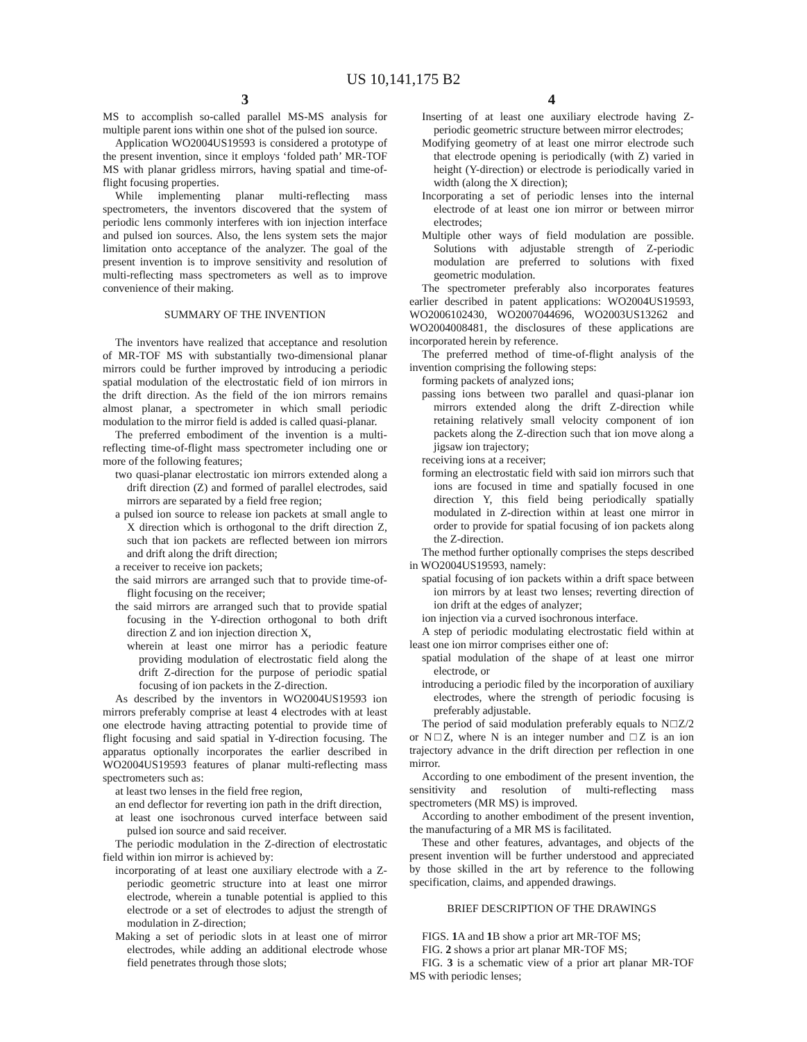US 10,141,175 B2
3
MS to accomplish so-called parallel MS-MS analysis for multiple parent ions within one shot of the pulsed ion source.
Application WO2004US19593 is considered a prototype of the present invention, since it employs ‘folded path’ MR-TOF MS with planar gridless mirrors, having spatial and time-of-flight focusing properties.
While implementing planar multi-reflecting mass spectrometers, the inventors discovered that the system of periodic lens commonly interferes with ion injection interface and pulsed ion sources. Also, the lens system sets the major limitation onto acceptance of the analyzer. The goal of the present invention is to improve sensitivity and resolution of multi-reflecting mass spectrometers as well as to improve convenience of their making.
SUMMARY OF THE INVENTION
The inventors have realized that acceptance and resolution of MR-TOF MS with substantially two-dimensional planar mirrors could be further improved by introducing a periodic spatial modulation of the electrostatic field of ion mirrors in the drift direction. As the field of the ion mirrors remains almost planar, a spectrometer in which small periodic modulation to the mirror field is added is called quasi-planar.
The preferred embodiment of the invention is a multi-reflecting time-of-flight mass spectrometer including one or more of the following features;
two quasi-planar electrostatic ion mirrors extended along a drift direction (Z) and formed of parallel electrodes, said mirrors are separated by a field free region;
a pulsed ion source to release ion packets at small angle to X direction which is orthogonal to the drift direction Z, such that ion packets are reflected between ion mirrors and drift along the drift direction;
a receiver to receive ion packets;
the said mirrors are arranged such that to provide time-of-flight focusing on the receiver;
the said mirrors are arranged such that to provide spatial focusing in the Y-direction orthogonal to both drift direction Z and ion injection direction X,
wherein at least one mirror has a periodic feature providing modulation of electrostatic field along the drift Z-direction for the purpose of periodic spatial focusing of ion packets in the Z-direction.
As described by the inventors in WO2004US19593 ion mirrors preferably comprise at least 4 electrodes with at least one electrode having attracting potential to provide time of flight focusing and said spatial in Y-direction focusing. The apparatus optionally incorporates the earlier described in WO2004US19593 features of planar multi-reflecting mass spectrometers such as:
at least two lenses in the field free region,
an end deflector for reverting ion path in the drift direction,
at least one isochronous curved interface between said pulsed ion source and said receiver.
The periodic modulation in the Z-direction of electrostatic field within ion mirror is achieved by:
incorporating of at least one auxiliary electrode with a Z-periodic geometric structure into at least one mirror electrode, wherein a tunable potential is applied to this electrode or a set of electrodes to adjust the strength of modulation in Z-direction;
Making a set of periodic slots in at least one of mirror electrodes, while adding an additional electrode whose field penetrates through those slots;
4
Inserting of at least one auxiliary electrode having Z-periodic geometric structure between mirror electrodes;
Modifying geometry of at least one mirror electrode such that electrode opening is periodically (with Z) varied in height (Y-direction) or electrode is periodically varied in width (along the X direction);
Incorporating a set of periodic lenses into the internal electrode of at least one ion mirror or between mirror electrodes;
Multiple other ways of field modulation are possible. Solutions with adjustable strength of Z-periodic modulation are preferred to solutions with fixed geometric modulation.
The spectrometer preferably also incorporates features earlier described in patent applications: WO2004US19593, WO2006102430, WO2007044696, WO2003US13262 and WO2004008481, the disclosures of these applications are incorporated herein by reference.
The preferred method of time-of-flight analysis of the invention comprising the following steps:
forming packets of analyzed ions;
passing ions between two parallel and quasi-planar ion mirrors extended along the drift Z-direction while retaining relatively small velocity component of ion packets along the Z-direction such that ion move along a jigsaw ion trajectory;
receiving ions at a receiver;
forming an electrostatic field with said ion mirrors such that ions are focused in time and spatially focused in one direction Y, this field being periodically spatially modulated in Z-direction within at least one mirror in order to provide for spatial focusing of ion packets along the Z-direction.
The method further optionally comprises the steps described in WO2004US19593, namely:
spatial focusing of ion packets within a drift space between ion mirrors by at least two lenses; reverting direction of ion drift at the edges of analyzer;
ion injection via a curved isochronous interface.
A step of periodic modulating electrostatic field within at least one ion mirror comprises either one of:
spatial modulation of the shape of at least one mirror electrode, or
introducing a periodic filed by the incorporation of auxiliary electrodes, where the strength of periodic focusing is preferably adjustable.
The period of said modulation preferably equals to N□Z/2 or N□Z, where N is an integer number and □Z is an ion trajectory advance in the drift direction per reflection in one mirror.
According to one embodiment of the present invention, the sensitivity and resolution of multi-reflecting mass spectrometers (MR MS) is improved.
According to another embodiment of the present invention, the manufacturing of a MR MS is facilitated.
These and other features, advantages, and objects of the present invention will be further understood and appreciated by those skilled in the art by reference to the following specification, claims, and appended drawings.
BRIEF DESCRIPTION OF THE DRAWINGS
FIGS. 1 A and 1 B show a prior art MR-TOF MS;
FIG. 2 shows a prior art planar MR-TOF MS;
FIG. 3 is a schematic view of a prior art planar MR-TOF MS with periodic lenses;